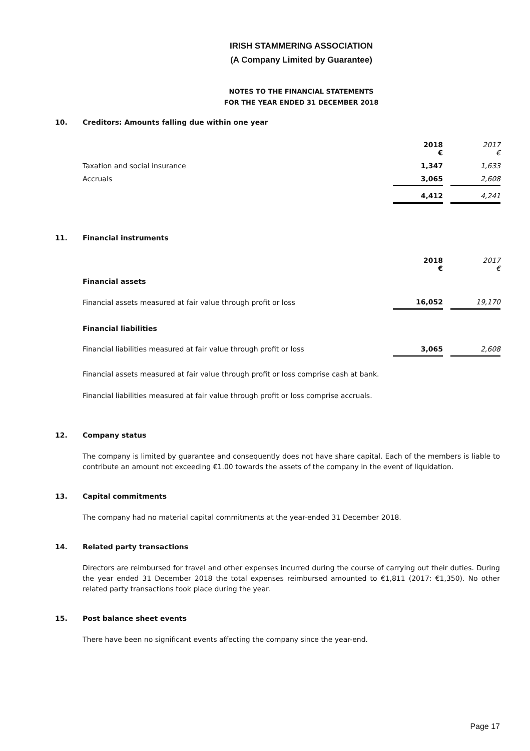IRISH STAMMERING ASSOCIATION
(A Company Limited by Guarantee)
NOTES TO THE FINANCIAL STATEMENTS
FOR THE YEAR ENDED 31 DECEMBER 2018
10. Creditors: Amounts falling due within one year
| | 2018 € | | 2017 € |
| Taxation and social insurance | 1,347 | | 1,633 |
| Accruals | 3,065 | | 2,608 |
| | 4,412 | | 4,241 |
11. Financial instruments
| | 2018 € | | 2017 € |
| Financial assets | | | |
| Financial assets measured at fair value through profit or loss | 16,052 | | 19,170 |
| Financial liabilities | | | |
| Financial liabilities measured at fair value through profit or loss | 3,065 | | 2,608 |
Financial assets measured at fair value through profit or loss comprise cash at bank.
Financial liabilities measured at fair value through profit or loss comprise accruals.
12. Company status
The company is limited by guarantee and consequently does not have share capital. Each of the members is liable to contribute an amount not exceeding €1.00 towards the assets of the company in the event of liquidation.
13. Capital commitments
The company had no material capital commitments at the year-ended 31 December 2018.
14. Related party transactions
Directors are reimbursed for travel and other expenses incurred during the course of carrying out their duties. During the year ended 31 December 2018 the total expenses reimbursed amounted to €1,811 (2017: €1,350). No other related party transactions took place during the year.
15. Post balance sheet events
There have been no significant events affecting the company since the year-end.
Page 17